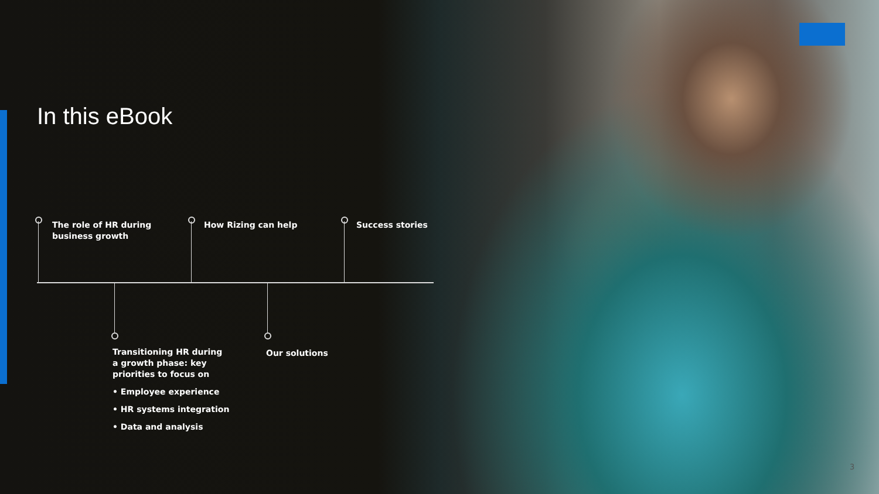In this eBook
The role of HR during
business growth
How Rizing can help Success stories
Transitioning HR during
a growth phase: key
priorities to focus on
• Employee experience
• HR systems integration
• Data and analysis
Our solutions
3